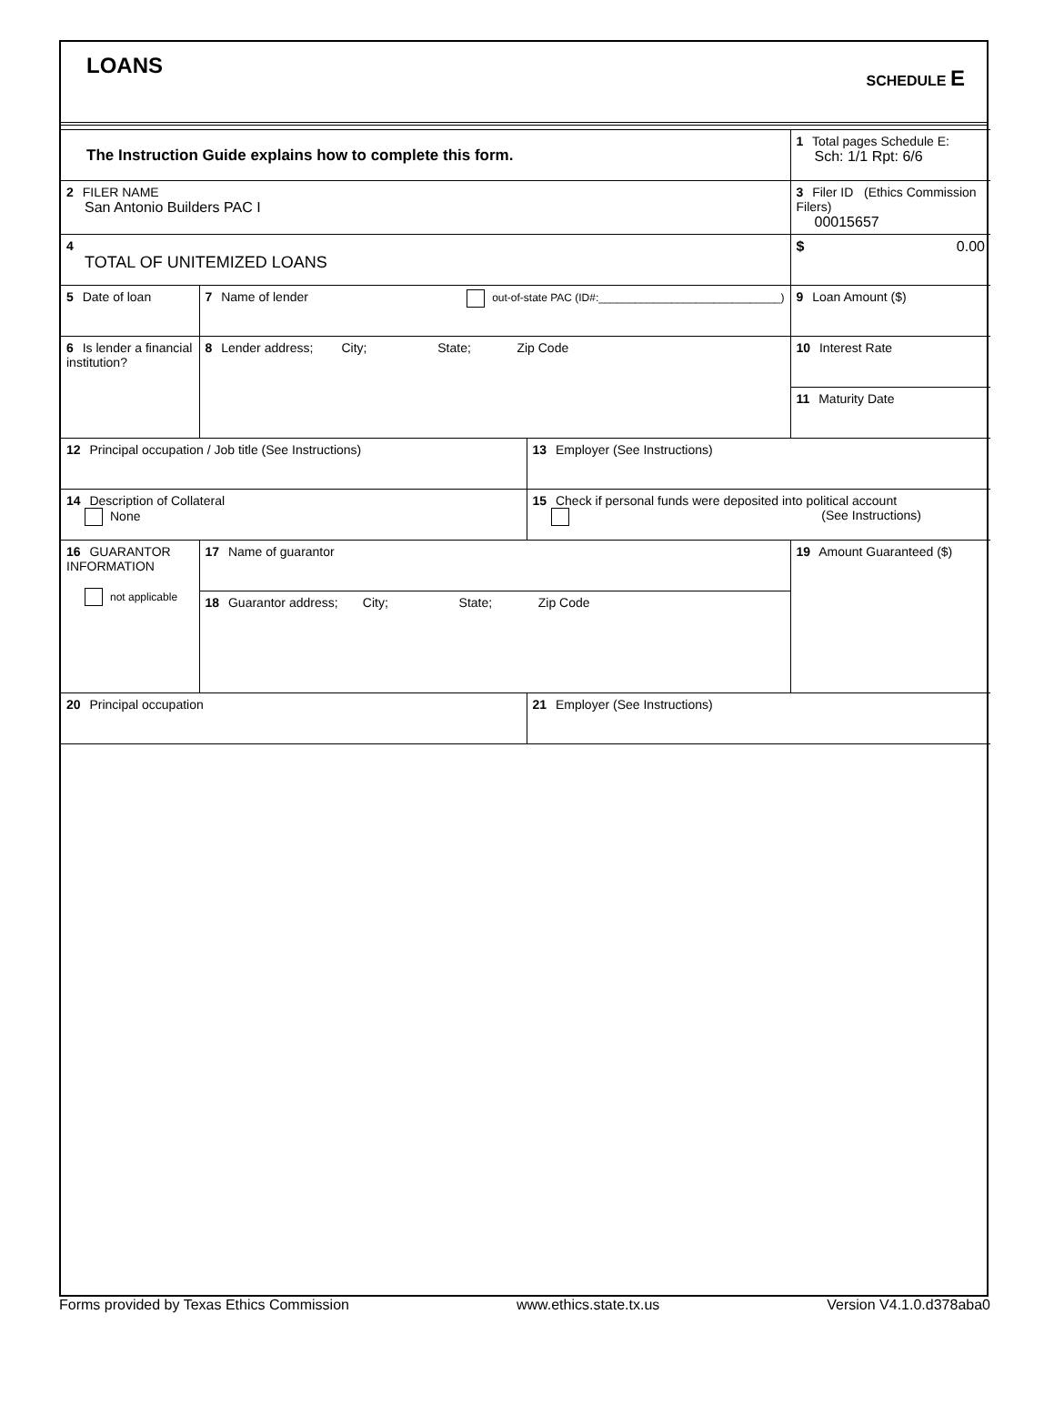LOANS SCHEDULE E
| The Instruction Guide explains how to complete this form. | | | 1 Total pages Schedule E: Sch: 1/1 Rpt: 6/6 |
| 2 FILER NAME San Antonio Builders PAC I | | | 3 Filer ID (Ethics Commission Filers) 00015657 |
| 4 TOTAL OF UNITEMIZED LOANS | | | $ 0.00 |
| 5 Date of loan | 7 Name of lender out-of-state PAC (ID#:______________________________) | | 9 Loan Amount ($) |
| 6 Is lender a financial institution? | 8 Lender address; City; State; Zip Code | | 10 Interest Rate |
| | | | 11 Maturity Date |
| 12 Principal occupation / Job title (See Instructions) | | 13 Employer (See Instructions) | |
| 14 Description of Collateral None | | 15 Check if personal funds were deposited into political account (See Instructions) | |
| 16 GUARANTOR INFORMATION not applicable | 17 Name of guarantor | | 19 Amount Guaranteed ($) |
| | 18 Guarantor address; City; State; Zip Code | | |
| 20 Principal occupation | | 21 Employer (See Instructions) | |
Forms provided by Texas Ethics Commission www.ethics.state.tx.us Version V4.1.0.d378aba0